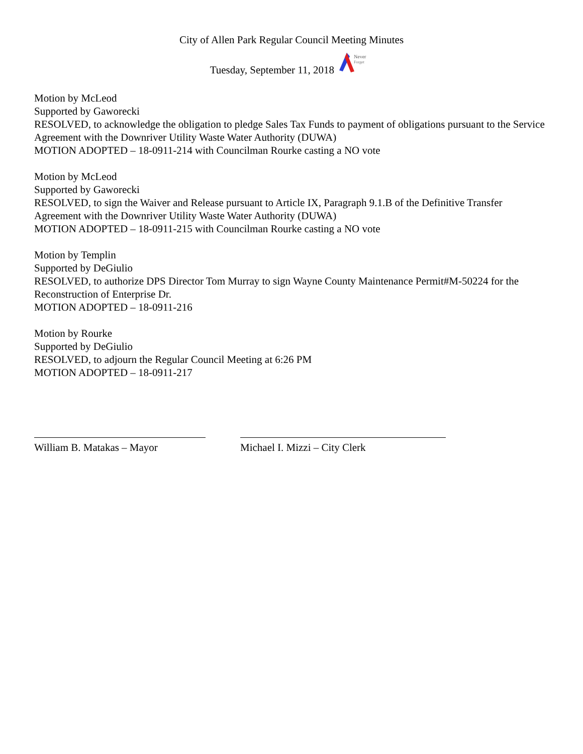City of Allen Park Regular Council Meeting Minutes
Tuesday, September 11, 2018
Never
Forget
Motion by McLeod
Supported by Gaworecki
RESOLVED, to acknowledge the obligation to pledge Sales Tax Funds to payment of obligations pursuant to the Service Agreement with the Downriver Utility Waste Water Authority (DUWA)
MOTION ADOPTED – 18-0911-214 with Councilman Rourke casting a NO vote
Motion by McLeod
Supported by Gaworecki
RESOLVED, to sign the Waiver and Release pursuant to Article IX, Paragraph 9.1.B of the Definitive Transfer Agreement with the Downriver Utility Waste Water Authority (DUWA)
MOTION ADOPTED – 18-0911-215 with Councilman Rourke casting a NO vote
Motion by Templin
Supported by DeGiulio
RESOLVED, to authorize DPS Director Tom Murray to sign Wayne County Maintenance Permit#M-50224 for the Reconstruction of Enterprise Dr.
MOTION ADOPTED – 18-0911-216
Motion by Rourke
Supported by DeGiulio
RESOLVED, to adjourn the Regular Council Meeting at 6:26 PM
MOTION ADOPTED – 18-0911-217
William B. Matakas – Mayor Michael I. Mizzi – City Clerk